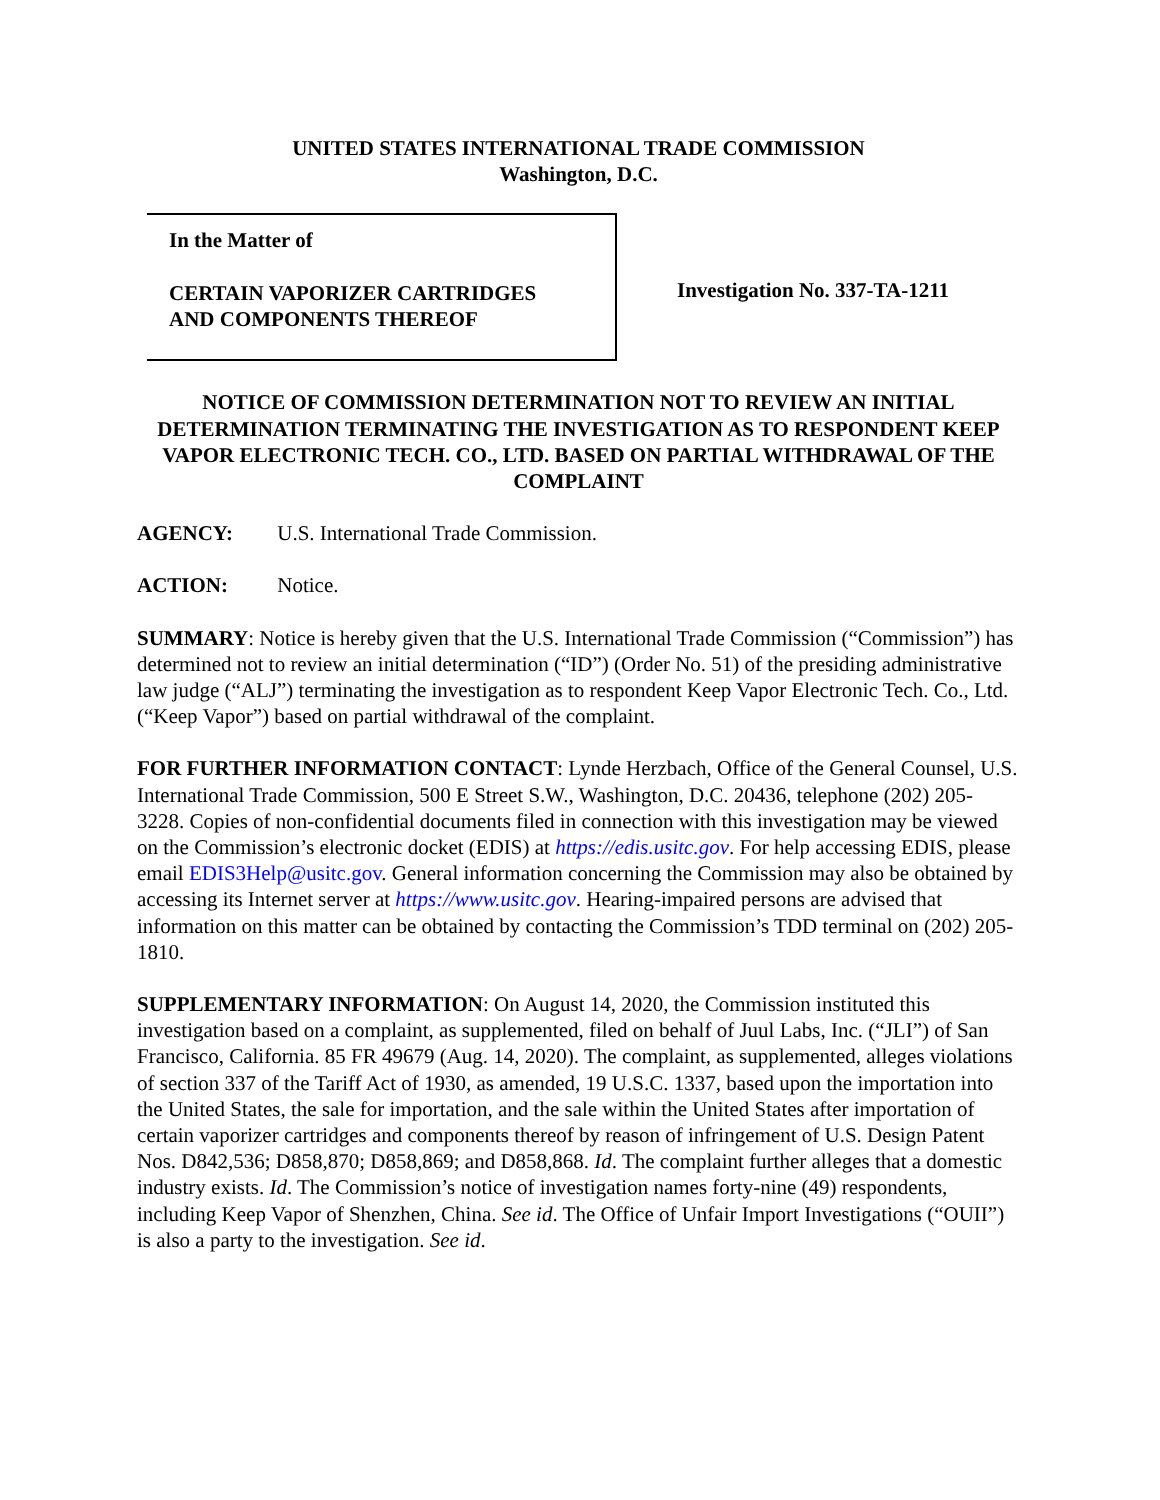UNITED STATES INTERNATIONAL TRADE COMMISSION
Washington, D.C.
In the Matter of
CERTAIN VAPORIZER CARTRIDGES
AND COMPONENTS THEREOF
Investigation No. 337-TA-1211
NOTICE OF COMMISSION DETERMINATION NOT TO REVIEW AN INITIAL DETERMINATION TERMINATING THE INVESTIGATION AS TO RESPONDENT KEEP VAPOR ELECTRONIC TECH. CO., LTD. BASED ON PARTIAL WITHDRAWAL OF THE COMPLAINT
AGENCY: U.S. International Trade Commission.
ACTION: Notice.
SUMMARY: Notice is hereby given that the U.S. International Trade Commission (“Commission”) has determined not to review an initial determination (“ID”) (Order No. 51) of the presiding administrative law judge (“ALJ”) terminating the investigation as to respondent Keep Vapor Electronic Tech. Co., Ltd. (“Keep Vapor”) based on partial withdrawal of the complaint.
FOR FURTHER INFORMATION CONTACT: Lynde Herzbach, Office of the General Counsel, U.S. International Trade Commission, 500 E Street S.W., Washington, D.C. 20436, telephone (202) 205-3228. Copies of non-confidential documents filed in connection with this investigation may be viewed on the Commission’s electronic docket (EDIS) at https://edis.usitc.gov. For help accessing EDIS, please email EDIS3Help@usitc.gov. General information concerning the Commission may also be obtained by accessing its Internet server at https://www.usitc.gov. Hearing-impaired persons are advised that information on this matter can be obtained by contacting the Commission’s TDD terminal on (202) 205-1810.
SUPPLEMENTARY INFORMATION: On August 14, 2020, the Commission instituted this investigation based on a complaint, as supplemented, filed on behalf of Juul Labs, Inc. (“JLI”) of San Francisco, California. 85 FR 49679 (Aug. 14, 2020). The complaint, as supplemented, alleges violations of section 337 of the Tariff Act of 1930, as amended, 19 U.S.C. 1337, based upon the importation into the United States, the sale for importation, and the sale within the United States after importation of certain vaporizer cartridges and components thereof by reason of infringement of U.S. Design Patent Nos. D842,536; D858,870; D858,869; and D858,868. Id. The complaint further alleges that a domestic industry exists. Id. The Commission’s notice of investigation names forty-nine (49) respondents, including Keep Vapor of Shenzhen, China. See id. The Office of Unfair Import Investigations (“OUII”) is also a party to the investigation. See id.